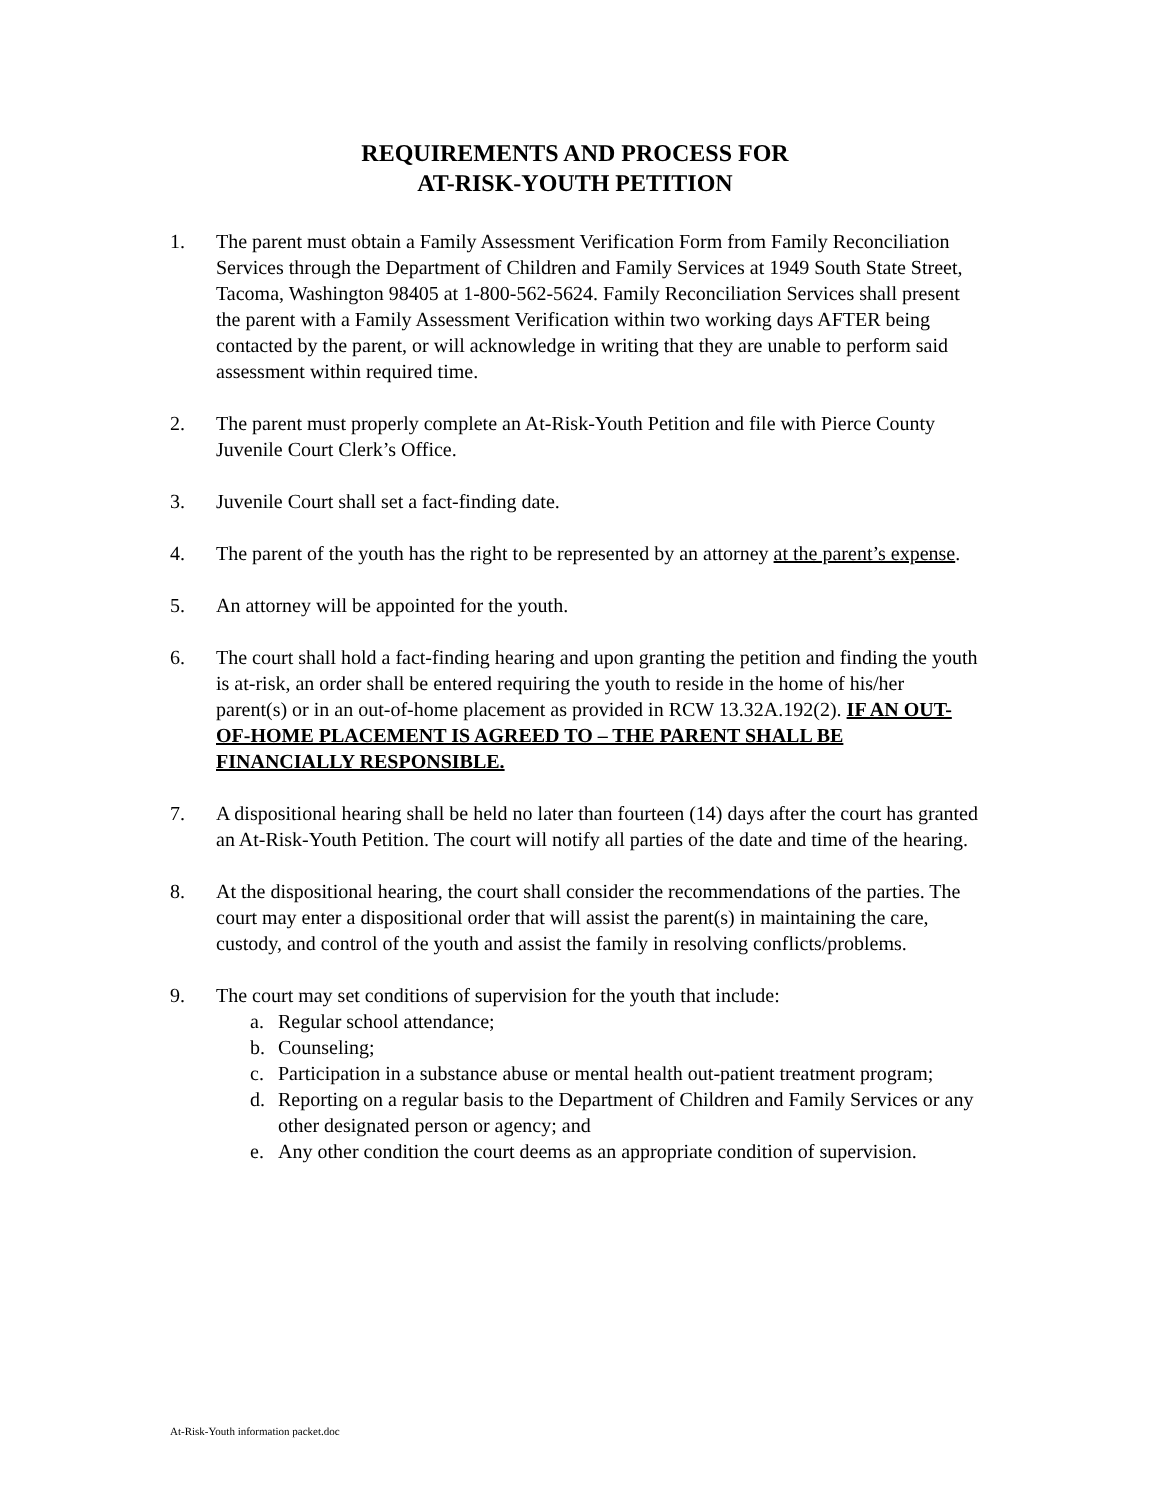REQUIREMENTS AND PROCESS FOR
AT-RISK-YOUTH PETITION
1. The parent must obtain a Family Assessment Verification Form from Family Reconciliation Services through the Department of Children and Family Services at 1949 South State Street, Tacoma, Washington 98405 at 1-800-562-5624. Family Reconciliation Services shall present the parent with a Family Assessment Verification within two working days AFTER being contacted by the parent, or will acknowledge in writing that they are unable to perform said assessment within required time.
2. The parent must properly complete an At-Risk-Youth Petition and file with Pierce County Juvenile Court Clerk’s Office.
3. Juvenile Court shall set a fact-finding date.
4. The parent of the youth has the right to be represented by an attorney at the parent’s expense.
5. An attorney will be appointed for the youth.
6. The court shall hold a fact-finding hearing and upon granting the petition and finding the youth is at-risk, an order shall be entered requiring the youth to reside in the home of his/her parent(s) or in an out-of-home placement as provided in RCW 13.32A.192(2). IF AN OUT-OF-HOME PLACEMENT IS AGREED TO – THE PARENT SHALL BE FINANCIALLY RESPONSIBLE.
7. A dispositional hearing shall be held no later than fourteen (14) days after the court has granted an At-Risk-Youth Petition. The court will notify all parties of the date and time of the hearing.
8. At the dispositional hearing, the court shall consider the recommendations of the parties. The court may enter a dispositional order that will assist the parent(s) in maintaining the care, custody, and control of the youth and assist the family in resolving conflicts/problems.
9. The court may set conditions of supervision for the youth that include:
a. Regular school attendance;
b. Counseling;
c. Participation in a substance abuse or mental health out-patient treatment program;
d. Reporting on a regular basis to the Department of Children and Family Services or any other designated person or agency; and
e. Any other condition the court deems as an appropriate condition of supervision.
At-Risk-Youth information packet.doc